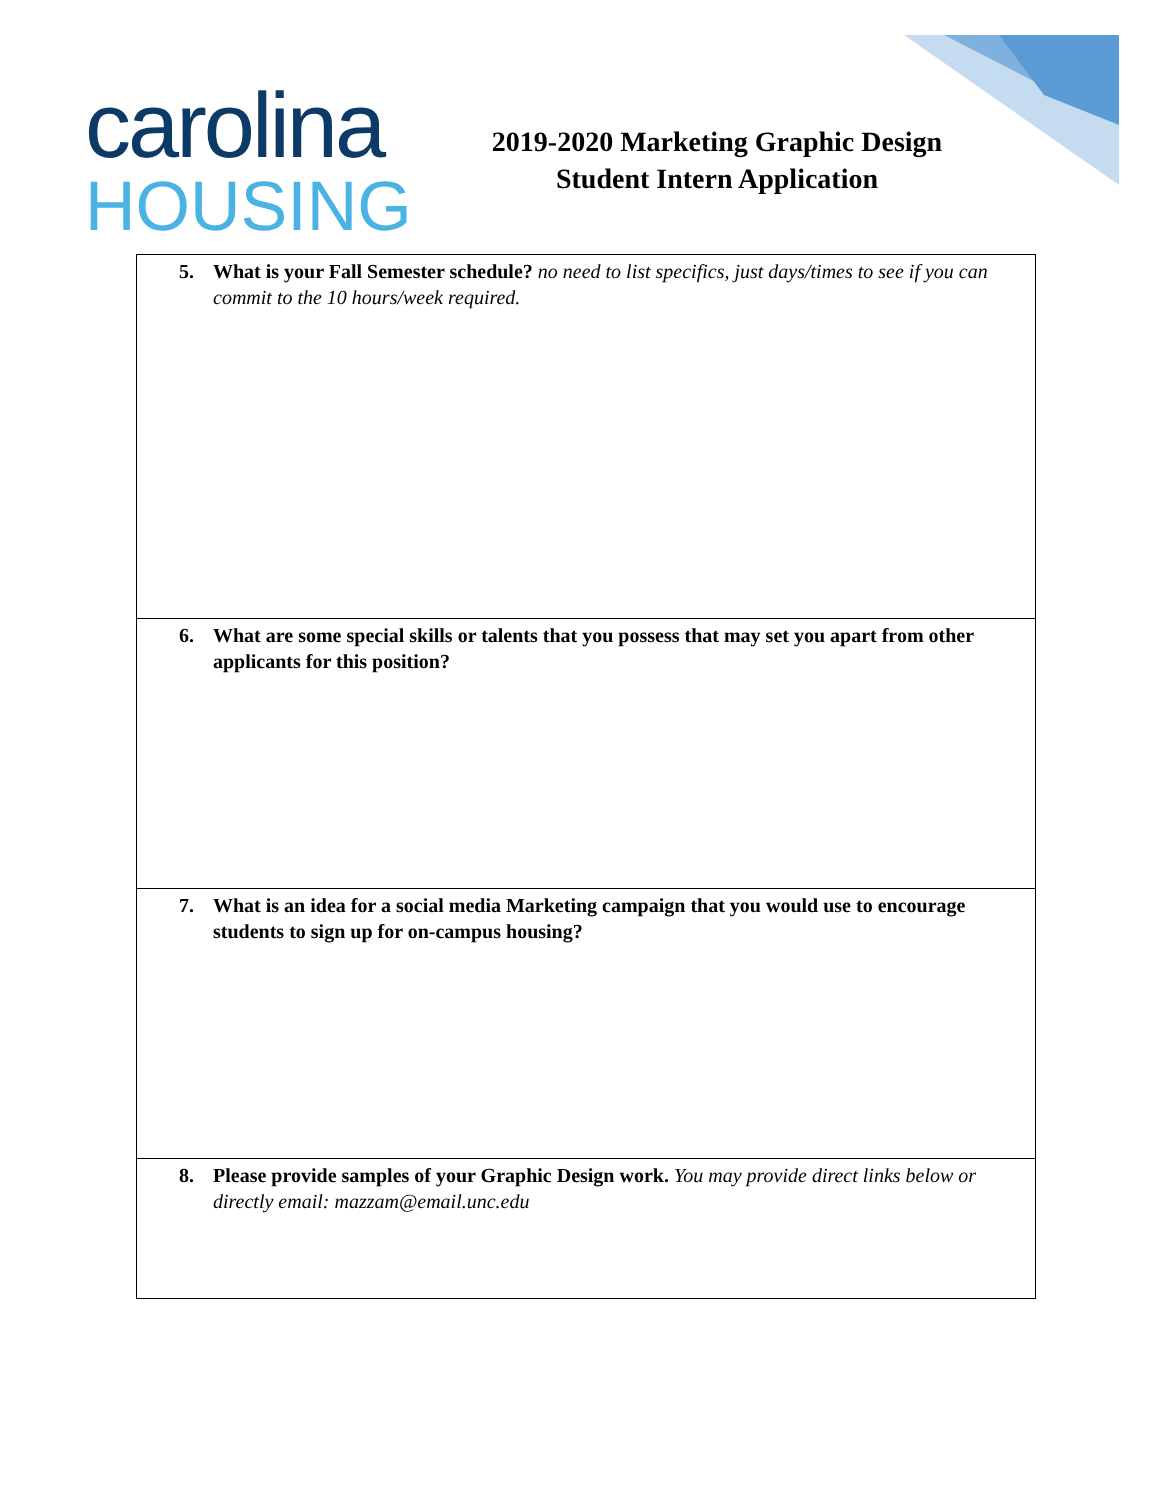carolina
HOUSING
2019-2020 Marketing Graphic Design
Student Intern Application
| 5. What is your Fall Semester schedule? no need to list specifics, just days/times to see if you can commit to the 10 hours/week required. |
| 6. What are some special skills or talents that you possess that may set you apart from other applicants for this position? |
| 7. What is an idea for a social media Marketing campaign that you would use to encourage students to sign up for on-campus housing? |
| 8. Please provide samples of your Graphic Design work. You may provide direct links below or directly email: mazzam@email.unc.edu |